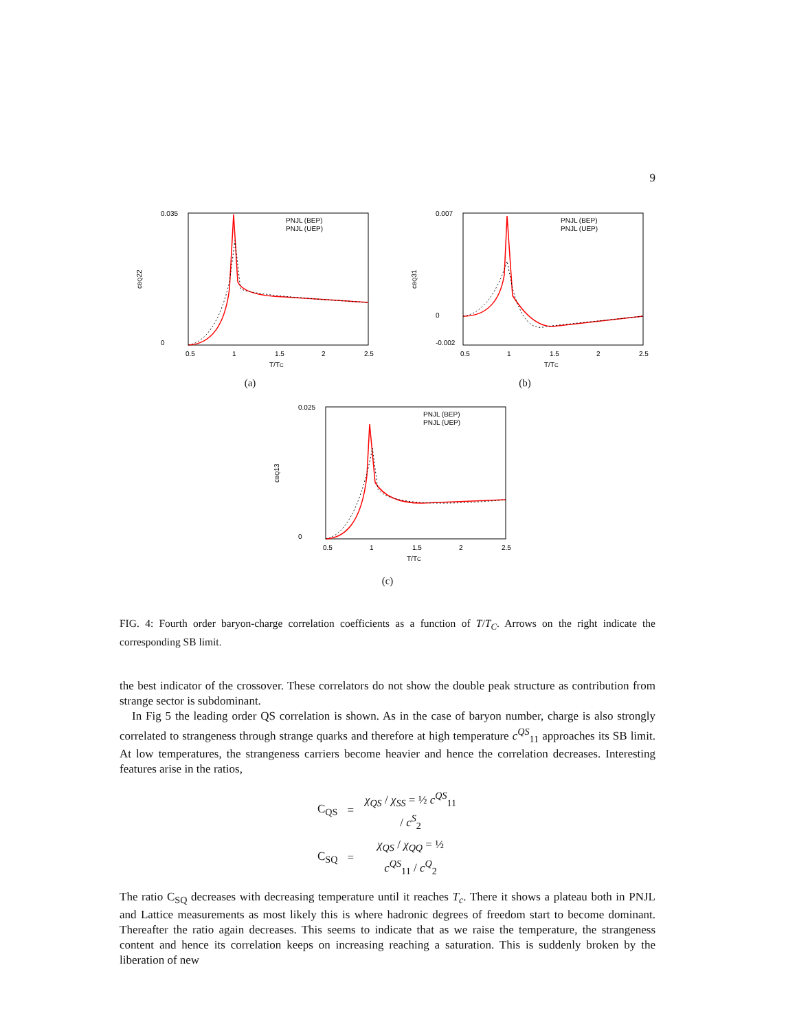9
0.035
0
0.5
1
1.5
2
2.5
T/TC
cBQ22
PNJL (BEP)
PNJL (UEP)
(a)
0.007
0
-0.002
0.5
1
1.5
2
2.5
T/TC
cBQ31
PNJL (BEP)
PNJL (UEP)
(b)
0.025
0
0.5
1
1.5
2
2.5
T/TC
cBQ13
PNJL (BEP)
PNJL (UEP)
(c)
FIG. 4: Fourth order baryon-charge correlation coefficients as a function of T/T<sub>C</sub>. Arrows on the right indicate the corresponding SB limit.
the best indicator of the crossover. These correlators do not show the double peak structure as contribution from strange sector is subdominant.
In Fig 5 the leading order QS correlation is shown. As in the case of baryon number, charge is also strongly correlated to strangeness through strange quarks and therefore at high temperature c<sup>QS</sup><sub>11</sub> approaches its SB limit. At low temperatures, the strangeness carriers become heavier and hence the correlation decreases. Interesting features arise in the ratios,
| C<sub>QS</sub> | = | χ<sub>QS</sub> / χ<sub>SS</sub> = ½ c<sup>QS</sup><sub>11</sub> / c<sup>S</sup><sub>2</sub> |
| C<sub>SQ</sub> | = | χ<sub>QS</sub> / χ<sub>QQ</sub> = ½ c<sup>QS</sup><sub>11</sub> / c<sup>Q</sup><sub>2</sub> |
The ratio C<sub>SQ</sub> decreases with decreasing temperature until it reaches T<sub>c</sub>. There it shows a plateau both in PNJL and Lattice measurements as most likely this is where hadronic degrees of freedom start to become dominant. Thereafter the ratio again decreases. This seems to indicate that as we raise the temperature, the strangeness content and hence its correlation keeps on increasing reaching a saturation. This is suddenly broken by the liberation of new